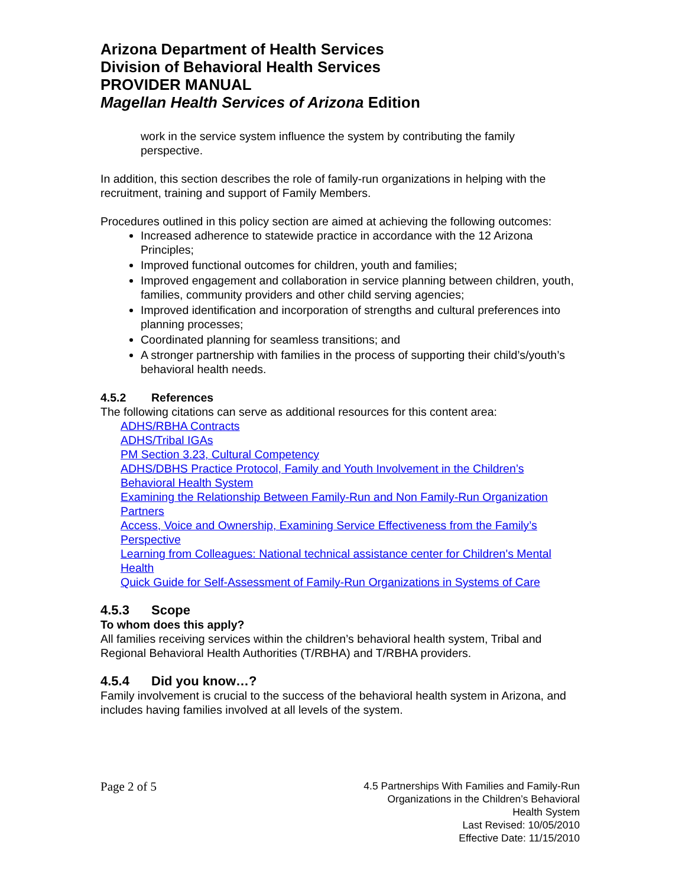Arizona Department of Health Services
Division of Behavioral Health Services
PROVIDER MANUAL
Magellan Health Services of Arizona Edition
work in the service system influence the system by contributing the family perspective.
In addition, this section describes the role of family-run organizations in helping with the recruitment, training and support of Family Members.
Procedures outlined in this policy section are aimed at achieving the following outcomes:
Increased adherence to statewide practice in accordance with the 12 Arizona Principles;
Improved functional outcomes for children, youth and families;
Improved engagement and collaboration in service planning between children, youth, families, community providers and other child serving agencies;
Improved identification and incorporation of strengths and cultural preferences into planning processes;
Coordinated planning for seamless transitions; and
A stronger partnership with families in the process of supporting their child’s/youth’s behavioral health needs.
4.5.2 References
The following citations can serve as additional resources for this content area:
ADHS/RBHA Contracts
ADHS/Tribal IGAs
PM Section 3.23, Cultural Competency
ADHS/DBHS Practice Protocol, Family and Youth Involvement in the Children’s Behavioral Health System
Examining the Relationship Between Family-Run and Non Family-Run Organization Partners
Access, Voice and Ownership, Examining Service Effectiveness from the Family’s Perspective
Learning from Colleagues: National technical assistance center for Children's Mental Health
Quick Guide for Self-Assessment of Family-Run Organizations in Systems of Care
4.5.3 Scope
To whom does this apply?
All families receiving services within the children’s behavioral health system, Tribal and Regional Behavioral Health Authorities (T/RBHA) and T/RBHA providers.
4.5.4 Did you know…?
Family involvement is crucial to the success of the behavioral health system in Arizona, and includes having families involved at all levels of the system.
Page 2 of 5
4.5 Partnerships With Families and Family-Run
Organizations in the Children’s Behavioral
Health System
Last Revised: 10/05/2010
Effective Date: 11/15/2010